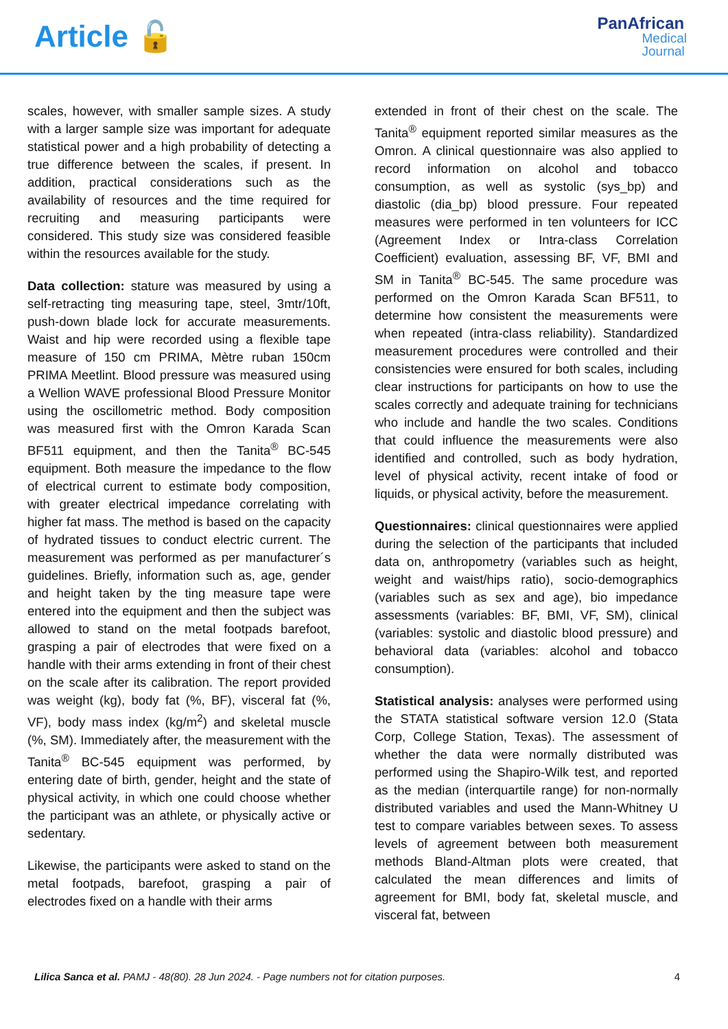Article 🔓
PanAfrican
Medical
Journal
scales, however, with smaller sample sizes. A study with a larger sample size was important for adequate statistical power and a high probability of detecting a true difference between the scales, if present. In addition, practical considerations such as the availability of resources and the time required for recruiting and measuring participants were considered. This study size was considered feasible within the resources available for the study.
Data collection: stature was measured by using a self-retracting ting measuring tape, steel, 3mtr/10ft, push-down blade lock for accurate measurements. Waist and hip were recorded using a flexible tape measure of 150 cm PRIMA, Mètre ruban 150cm PRIMA Meetlint. Blood pressure was measured using a Wellion WAVE professional Blood Pressure Monitor using the oscillometric method. Body composition was measured first with the Omron Karada Scan BF511 equipment, and then the Tanita<sup>®</sup> BC-545 equipment. Both measure the impedance to the flow of electrical current to estimate body composition, with greater electrical impedance correlating with higher fat mass. The method is based on the capacity of hydrated tissues to conduct electric current. The measurement was performed as per manufacturer´s guidelines. Briefly, information such as, age, gender and height taken by the ting measure tape were entered into the equipment and then the subject was allowed to stand on the metal footpads barefoot, grasping a pair of electrodes that were fixed on a handle with their arms extending in front of their chest on the scale after its calibration. The report provided was weight (kg), body fat (%, BF), visceral fat (%, VF), body mass index (kg/m<sup>2</sup>) and skeletal muscle (%, SM). Immediately after, the measurement with the Tanita<sup>®</sup> BC-545 equipment was performed, by entering date of birth, gender, height and the state of physical activity, in which one could choose whether the participant was an athlete, or physically active or sedentary.
Likewise, the participants were asked to stand on the metal footpads, barefoot, grasping a pair of electrodes fixed on a handle with their arms
extended in front of their chest on the scale. The Tanita<sup>®</sup> equipment reported similar measures as the Omron. A clinical questionnaire was also applied to record information on alcohol and tobacco consumption, as well as systolic (sys_bp) and diastolic (dia_bp) blood pressure. Four repeated measures were performed in ten volunteers for ICC (Agreement Index or Intra-class Correlation Coefficient) evaluation, assessing BF, VF, BMI and SM in Tanita<sup>®</sup> BC-545. The same procedure was performed on the Omron Karada Scan BF511, to determine how consistent the measurements were when repeated (intra-class reliability). Standardized measurement procedures were controlled and their consistencies were ensured for both scales, including clear instructions for participants on how to use the scales correctly and adequate training for technicians who include and handle the two scales. Conditions that could influence the measurements were also identified and controlled, such as body hydration, level of physical activity, recent intake of food or liquids, or physical activity, before the measurement.
Questionnaires: clinical questionnaires were applied during the selection of the participants that included data on, anthropometry (variables such as height, weight and waist/hips ratio), socio-demographics (variables such as sex and age), bio impedance assessments (variables: BF, BMI, VF, SM), clinical (variables: systolic and diastolic blood pressure) and behavioral data (variables: alcohol and tobacco consumption).
Statistical analysis: analyses were performed using the STATA statistical software version 12.0 (Stata Corp, College Station, Texas). The assessment of whether the data were normally distributed was performed using the Shapiro-Wilk test, and reported as the median (interquartile range) for non-normally distributed variables and used the Mann-Whitney U test to compare variables between sexes. To assess levels of agreement between both measurement methods Bland-Altman plots were created, that calculated the mean differences and limits of agreement for BMI, body fat, skeletal muscle, and visceral fat, between
Lilica Sanca et al. PAMJ - 48(80). 28 Jun 2024. - Page numbers not for citation purposes.
4